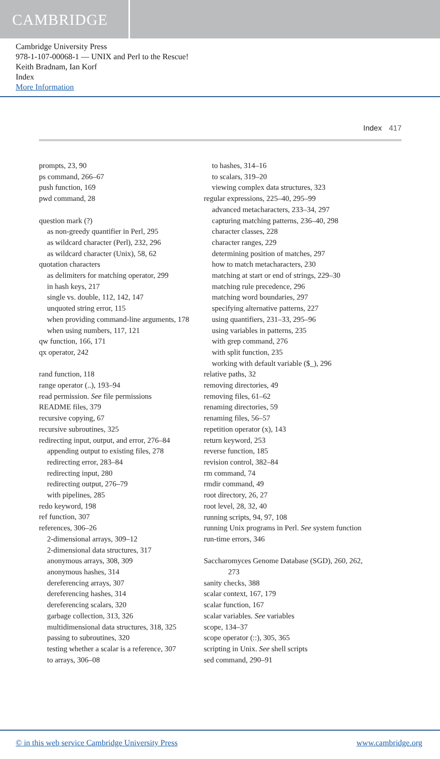CAMBRIDGE
Cambridge University Press
978-1-107-00068-1 — UNIX and Perl to the Rescue!
Keith Bradnam, Ian Korf
Index
More Information
Index 417
prompts, 23, 90
ps command, 266–67
push function, 169
pwd command, 28
question mark (?)
as non-greedy quantifier in Perl, 295
as wildcard character (Perl), 232, 296
as wildcard character (Unix), 58, 62
quotation characters
as delimiters for matching operator, 299
in hash keys, 217
single vs. double, 112, 142, 147
unquoted string error, 115
when providing command-line arguments, 178
when using numbers, 117, 121
qw function, 166, 171
qx operator, 242
rand function, 118
range operator (..), 193–94
read permission. See file permissions
README files, 379
recursive copying, 67
recursive subroutines, 325
redirecting input, output, and error, 276–84
appending output to existing files, 278
redirecting error, 283–84
redirecting input, 280
redirecting output, 276–79
with pipelines, 285
redo keyword, 198
ref function, 307
references, 306–26
2-dimensional arrays, 309–12
2-dimensional data structures, 317
anonymous arrays, 308, 309
anonymous hashes, 314
dereferencing arrays, 307
dereferencing hashes, 314
dereferencing scalars, 320
garbage collection, 313, 326
multidimensional data structures, 318, 325
passing to subroutines, 320
testing whether a scalar is a reference, 307
to arrays, 306–08
to hashes, 314–16
to scalars, 319–20
viewing complex data structures, 323
regular expressions, 225–40, 295–99
advanced metacharacters, 233–34, 297
capturing matching patterns, 236–40, 298
character classes, 228
character ranges, 229
determining position of matches, 297
how to match metacharacters, 230
matching at start or end of strings, 229–30
matching rule precedence, 296
matching word boundaries, 297
specifying alternative patterns, 227
using quantifiers, 231–33, 295–96
using variables in patterns, 235
with grep command, 276
with split function, 235
working with default variable ($_), 296
relative paths, 32
removing directories, 49
removing files, 61–62
renaming directories, 59
renaming files, 56–57
repetition operator (x), 143
return keyword, 253
reverse function, 185
revision control, 382–84
rm command, 74
rmdir command, 49
root directory, 26, 27
root level, 28, 32, 40
running scripts, 94, 97, 108
running Unix programs in Perl. See system function
run-time errors, 346
Saccharomyces Genome Database (SGD), 260, 262, 273
sanity checks, 388
scalar context, 167, 179
scalar function, 167
scalar variables. See variables
scope, 134–37
scope operator (::), 305, 365
scripting in Unix. See shell scripts
sed command, 290–91
© in this web service Cambridge University Press www.cambridge.org